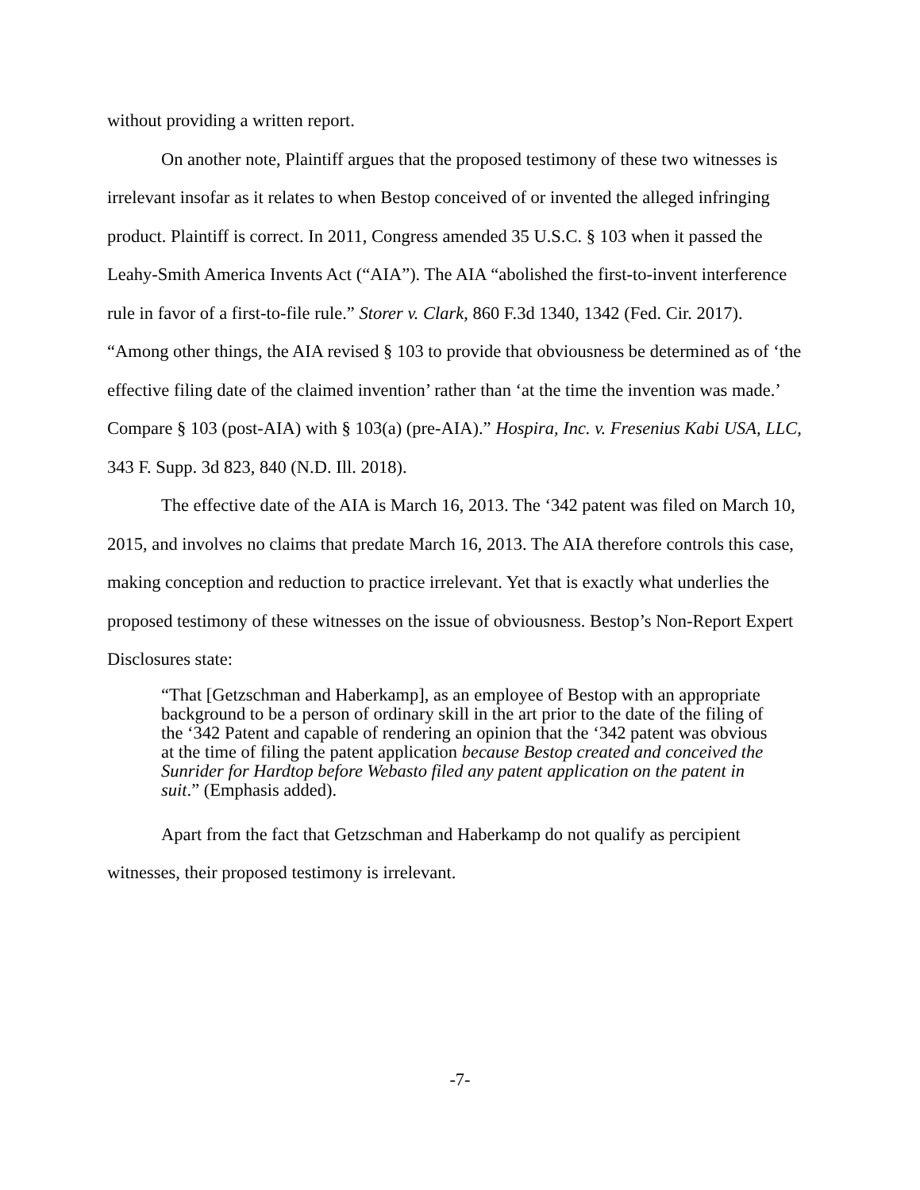without providing a written report.
On another note, Plaintiff argues that the proposed testimony of these two witnesses is irrelevant insofar as it relates to when Bestop conceived of or invented the alleged infringing product. Plaintiff is correct. In 2011, Congress amended 35 U.S.C. § 103 when it passed the Leahy-Smith America Invents Act (“AIA”). The AIA “abolished the first-to-invent interference rule in favor of a first-to-file rule.” Storer v. Clark, 860 F.3d 1340, 1342 (Fed. Cir. 2017). “Among other things, the AIA revised § 103 to provide that obviousness be determined as of ‘the effective filing date of the claimed invention’ rather than ‘at the time the invention was made.’ Compare § 103 (post-AIA) with § 103(a) (pre-AIA).” Hospira, Inc. v. Fresenius Kabi USA, LLC, 343 F. Supp. 3d 823, 840 (N.D. Ill. 2018).
The effective date of the AIA is March 16, 2013. The ‘342 patent was filed on March 10, 2015, and involves no claims that predate March 16, 2013. The AIA therefore controls this case, making conception and reduction to practice irrelevant. Yet that is exactly what underlies the proposed testimony of these witnesses on the issue of obviousness. Bestop’s Non-Report Expert Disclosures state:
“That [Getzschman and Haberkamp], as an employee of Bestop with an appropriate background to be a person of ordinary skill in the art prior to the date of the filing of the ‘342 Patent and capable of rendering an opinion that the ‘342 patent was obvious at the time of filing the patent application because Bestop created and conceived the Sunrider for Hardtop before Webasto filed any patent application on the patent in suit.” (Emphasis added).
Apart from the fact that Getzschman and Haberkamp do not qualify as percipient witnesses, their proposed testimony is irrelevant.
-7-